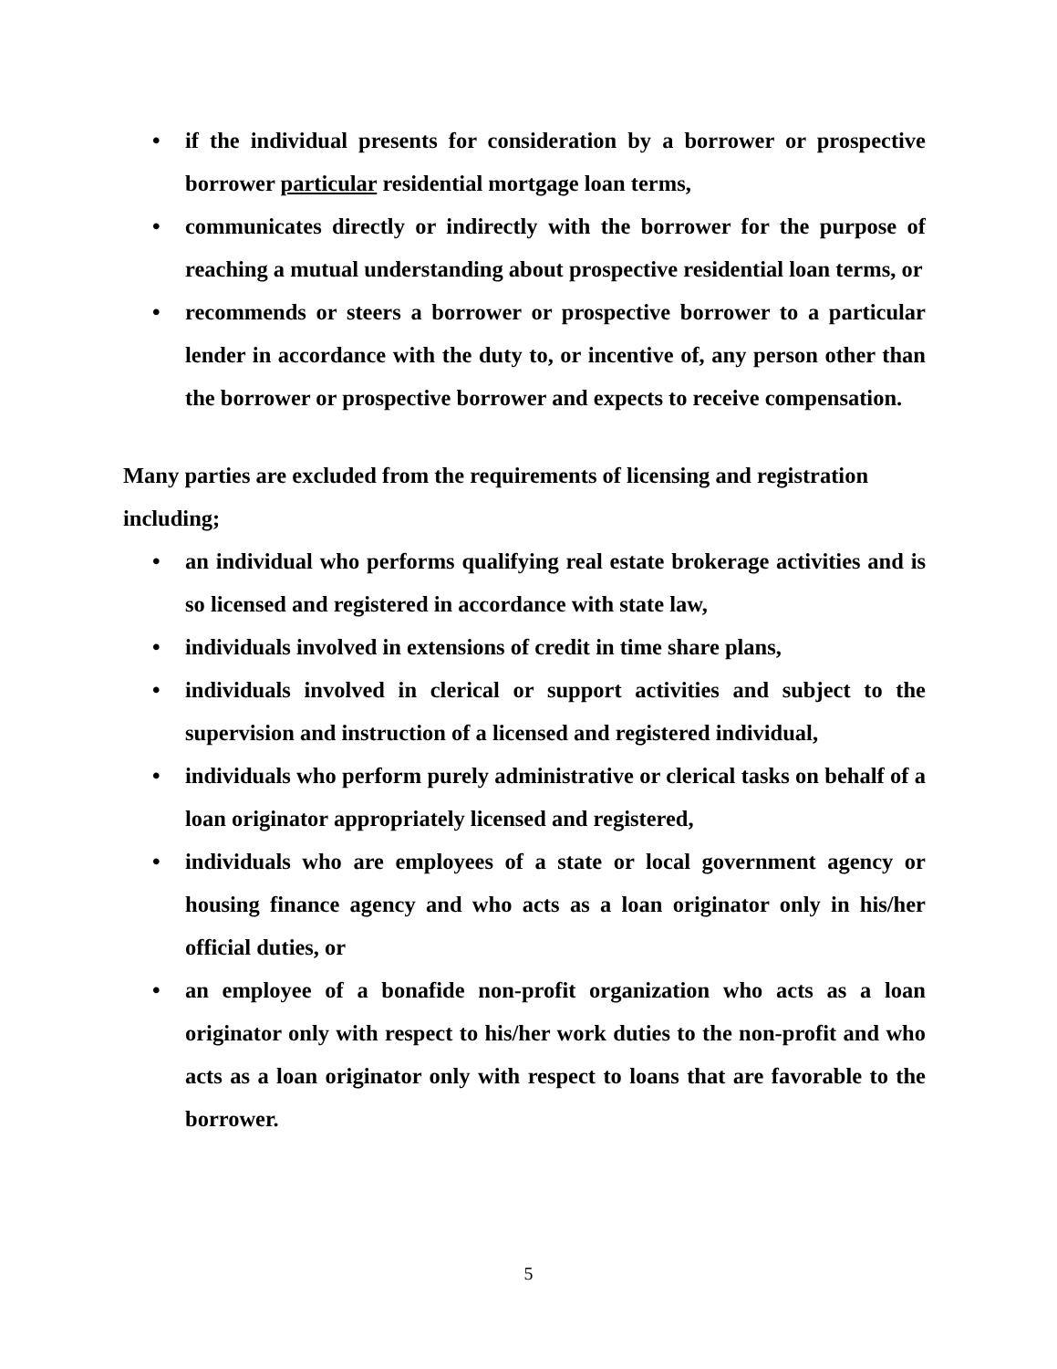• if the individual presents for consideration by a borrower or prospective borrower particular residential mortgage loan terms,
• communicates directly or indirectly with the borrower for the purpose of reaching a mutual understanding about prospective residential loan terms, or
• recommends or steers a borrower or prospective borrower to a particular lender in accordance with the duty to, or incentive of, any person other than the borrower or prospective borrower and expects to receive compensation.
Many parties are excluded from the requirements of licensing and registration including;
• an individual who performs qualifying real estate brokerage activities and is so licensed and registered in accordance with state law,
• individuals involved in extensions of credit in time share plans,
• individuals involved in clerical or support activities and subject to the supervision and instruction of a licensed and registered individual,
• individuals who perform purely administrative or clerical tasks on behalf of a loan originator appropriately licensed and registered,
• individuals who are employees of a state or local government agency or housing finance agency and who acts as a loan originator only in his/her official duties, or
• an employee of a bonafide non-profit organization who acts as a loan originator only with respect to his/her work duties to the non-profit and who acts as a loan originator only with respect to loans that are favorable to the borrower.
5